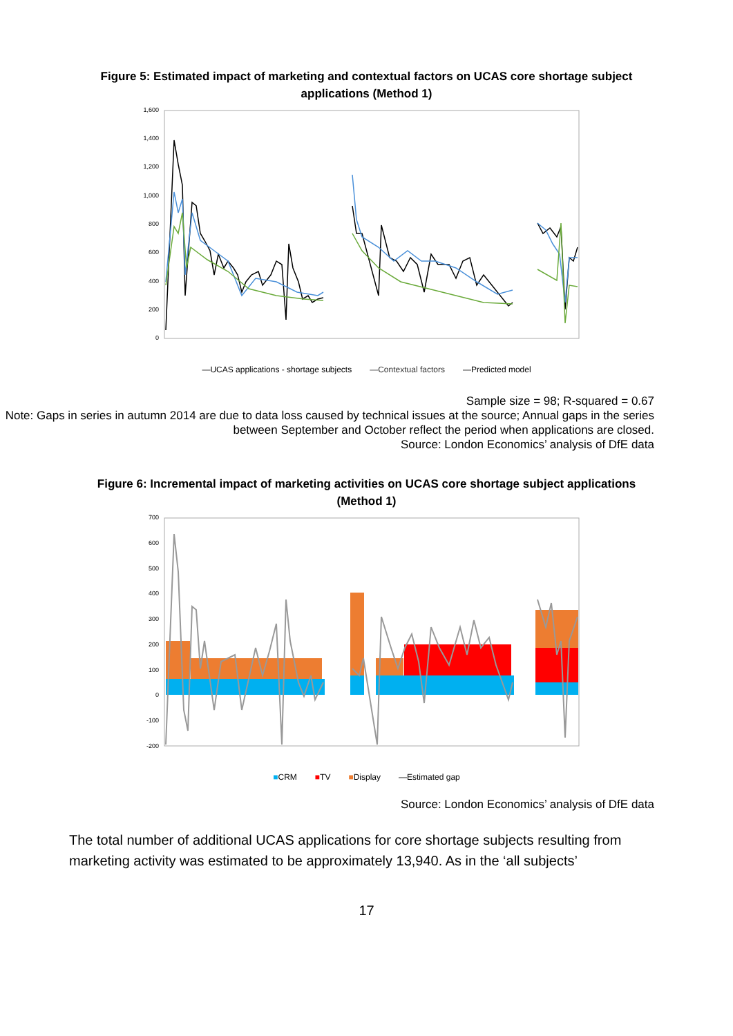Figure 5: Estimated impact of marketing and contextual factors on UCAS core shortage subject applications (Method 1)
1,600
1,400
1,200
1,000
800
600
400
200
0
—UCAS applications - shortage subjects —Contextual factors —Predicted model
Sample size = 98; R-squared = 0.67
Note: Gaps in series in autumn 2014 are due to data loss caused by technical issues at the source; Annual gaps in the series between September and October reflect the period when applications are closed.
Source: London Economics’ analysis of DfE data
Figure 6: Incremental impact of marketing activities on UCAS core shortage subject applications (Method 1)
700
600
500
400
300
200
100
0
-100
-200
■CRM ■TV ■Display —Estimated gap
Source: London Economics’ analysis of DfE data
The total number of additional UCAS applications for core shortage subjects resulting from marketing activity was estimated to be approximately 13,940. As in the ‘all subjects’
17